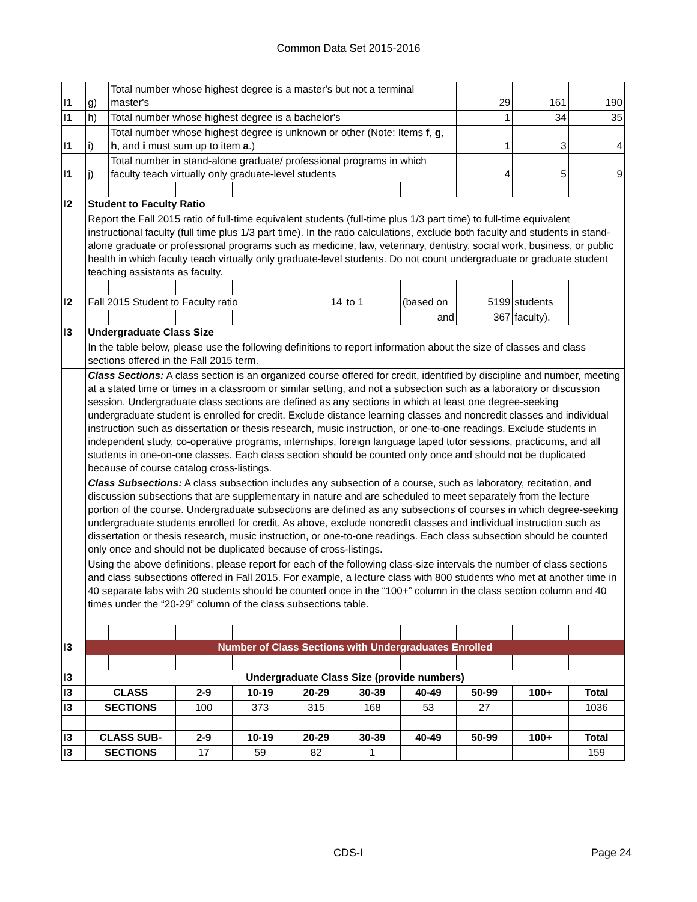Common Data Set 2015-2016
| I1 | g) | Total number whose highest degree is a master's but not a terminal master's | | | | | | 29 | 161 | 190 |
| I1 | h) | Total number whose highest degree is a bachelor's | | | | | | 1 | 34 | 35 |
| I1 | i) | Total number whose highest degree is unknown or other (Note: Items f , g , h , and i must sum up to item a .) | | | | | | 1 | 3 | 4 |
| I1 | j) | Total number in stand-alone graduate/ professional programs in which faculty teach virtually only graduate-level students | | | | | | 4 | 5 | 9 |
| I2 | Student to Faculty Ratio | | | | | | | | | |
| | Report the Fall 2015 ratio of full-time equivalent students (full-time plus 1/3 part time) to full-time equivalent instructional faculty (full time plus 1/3 part time). In the ratio calculations, exclude both faculty and students in stand-alone graduate or professional programs such as medicine, law, veterinary, dentistry, social work, business, or public health in which faculty teach virtually only graduate-level students. Do not count undergraduate or graduate student teaching assistants as faculty. | | | | | | | | | |
| I2 | Fall 2015 Student to Faculty ratio | | | | 14 | to 1 | (based on | 5199 | students | |
| | | | | | | | and | 367 | faculty). | |
| I3 | Undergraduate Class Size | | | | | | | | | |
| | In the table below, please use the following definitions to report information about the size of classes and class sections offered in the Fall 2015 term. | | | | | | | | | |
| | Class Sections: A class section is an organized course offered for credit, identified by discipline and number, meeting at a stated time or times in a classroom or similar setting, and not a subsection such as a laboratory or discussion session. Undergraduate class sections are defined as any sections in which at least one degree-seeking undergraduate student is enrolled for credit. Exclude distance learning classes and noncredit classes and individual instruction such as dissertation or thesis research, music instruction, or one-to-one readings. Exclude students in independent study, co-operative programs, internships, foreign language taped tutor sessions, practicums, and all students in one-on-one classes. Each class section should be counted only once and should not be duplicated because of course catalog cross-listings. | | | | | | | | | |
| | Class Subsections: A class subsection includes any subsection of a course, such as laboratory, recitation, and discussion subsections that are supplementary in nature and are scheduled to meet separately from the lecture portion of the course. Undergraduate subsections are defined as any subsections of courses in which degree-seeking undergraduate students enrolled for credit. As above, exclude noncredit classes and individual instruction such as dissertation or thesis research, music instruction, or one-to-one readings. Each class subsection should be counted only once and should not be duplicated because of cross-listings. | | | | | | | | | |
| | Using the above definitions, please report for each of the following class-size intervals the number of class sections and class subsections offered in Fall 2015. For example, a lecture class with 800 students who met at another time in 40 separate labs with 20 students should be counted once in the “100+” column in the class section column and 40 times under the “20-29” column of the class subsections table. | | | | | | | | | |
| I3 | Number of Class Sections with Undergraduates Enrolled | | | | | | | | | |
| I3 | Undergraduate Class Size (provide numbers) | | | | | | | | | |
| I3 | CLASS | | 2-9 | 10-19 | 20-29 | 30-39 | 40-49 | 50-99 | 100+ | Total |
| I3 | SECTIONS | | 100 | 373 | 315 | 168 | 53 | 27 | | 1036 |
| I3 | CLASS SUB- | | 2-9 | 10-19 | 20-29 | 30-39 | 40-49 | 50-99 | 100+ | Total |
| I3 | SECTIONS | | 17 | 59 | 82 | 1 | | | | 159 |
CDS-I Page 24